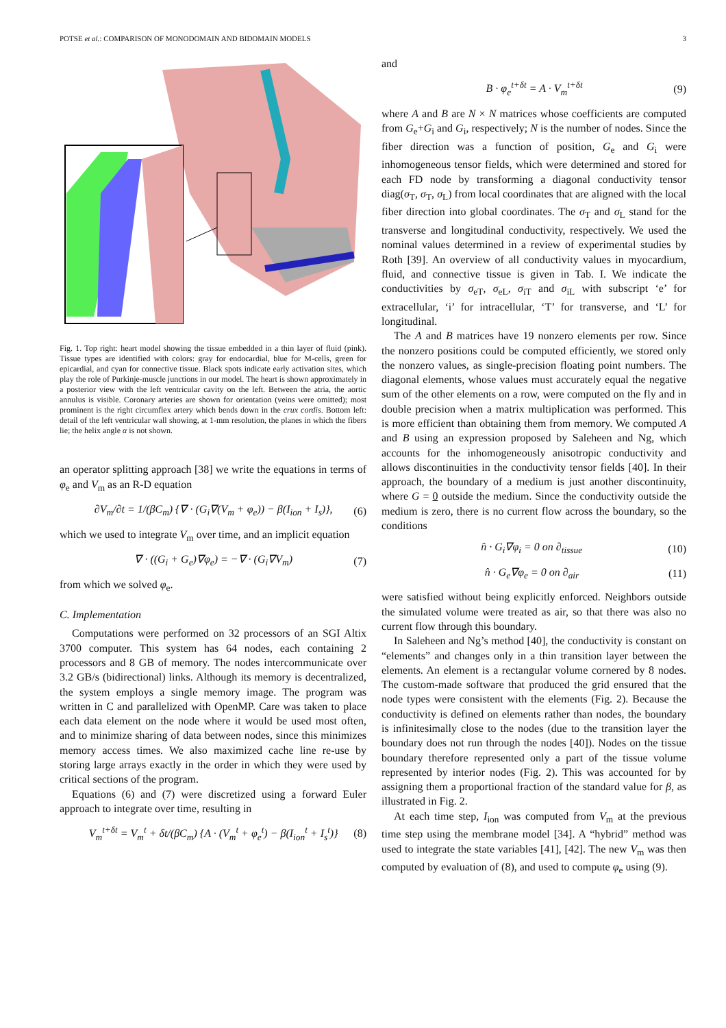POTSE et al.: COMPARISON OF MONODOMAIN AND BIDOMAIN MODELS 3
Fig. 1. Top right: heart model showing the tissue embedded in a thin layer of fluid (pink). Tissue types are identified with colors: gray for endocardial, blue for M-cells, green for epicardial, and cyan for connective tissue. Black spots indicate early activation sites, which play the role of Purkinje-muscle junctions in our model. The heart is shown approximately in a posterior view with the left ventricular cavity on the left. Between the atria, the aortic annulus is visible. Coronary arteries are shown for orientation (veins were omitted); most prominent is the right circumflex artery which bends down in the crux cordis. Bottom left: detail of the left ventricular wall showing, at 1-mm resolution, the planes in which the fibers lie; the helix angle α is not shown.
an operator splitting approach [38] we write the equations in terms of φ<sub>e</sub> and V<sub>m</sub> as an R-D equation
∂V<sub>m</sub>/∂t = 1/(βC<sub>m</sub>) {∇ · (G<sub>i</sub>∇(V<sub>m</sub> + φ<sub>e</sub>)) − β(I<sub>ion</sub> + I<sub>s</sub>)}, (6)
which we used to integrate V<sub>m</sub> over time, and an implicit equation
∇ · ((G<sub>i</sub> + G<sub>e</sub>)∇φ<sub>e</sub>) = −∇ · (G<sub>i</sub>∇V<sub>m</sub>) (7)
from which we solved φ<sub>e</sub>.
C. Implementation
Computations were performed on 32 processors of an SGI Altix 3700 computer. This system has 64 nodes, each containing 2 processors and 8 GB of memory. The nodes intercommunicate over 3.2 GB/s (bidirectional) links. Although its memory is decentralized, the system employs a single memory image. The program was written in C and parallelized with OpenMP. Care was taken to place each data element on the node where it would be used most often, and to minimize sharing of data between nodes, since this minimizes memory access times. We also maximized cache line re-use by storing large arrays exactly in the order in which they were used by critical sections of the program.
Equations (6) and (7) were discretized using a forward Euler approach to integrate over time, resulting in
V<sub>m</sub><sup>t+δt</sup> = V<sub>m</sub><sup>t</sup> + δt/(βC<sub>m</sub>) {A · (V<sub>m</sub><sup>t</sup> + φ<sub>e</sub><sup>t</sup>) − β(I<sub>ion</sub><sup>t</sup> + I<sub>s</sub><sup>t</sup>)} (8)
and
B · φ<sub>e</sub><sup>t+δt</sup> = A · V<sub>m</sub><sup>t+δt</sup> (9)
where A and B are N × N matrices whose coefficients are computed from G<sub>e</sub>+G<sub>i</sub> and G<sub>i</sub>, respectively; N is the number of nodes. Since the fiber direction was a function of position, G<sub>e</sub> and G<sub>i</sub> were inhomogeneous tensor fields, which were determined and stored for each FD node by transforming a diagonal conductivity tensor diag(σ<sub>T</sub>, σ<sub>T</sub>, σ<sub>L</sub>) from local coordinates that are aligned with the local fiber direction into global coordinates. The σ<sub>T</sub> and σ<sub>L</sub> stand for the transverse and longitudinal conductivity, respectively. We used the nominal values determined in a review of experimental studies by Roth [39]. An overview of all conductivity values in myocardium, fluid, and connective tissue is given in Tab. I. We indicate the conductivities by σ<sub>eT</sub>, σ<sub>eL</sub>, σ<sub>iT</sub> and σ<sub>iL</sub> with subscript ‘e’ for extracellular, ‘i’ for intracellular, ‘T’ for transverse, and ‘L’ for longitudinal.
The A and B matrices have 19 nonzero elements per row. Since the nonzero positions could be computed efficiently, we stored only the nonzero values, as single-precision floating point numbers. The diagonal elements, whose values must accurately equal the negative sum of the other elements on a row, were computed on the fly and in double precision when a matrix multiplication was performed. This is more efficient than obtaining them from memory. We computed A and B using an expression proposed by Saleheen and Ng, which accounts for the inhomogeneously anisotropic conductivity and allows discontinuities in the conductivity tensor fields [40]. In their approach, the boundary of a medium is just another discontinuity, where G = 0 outside the medium. Since the conductivity outside the medium is zero, there is no current flow across the boundary, so the conditions
n̂ · G<sub>i</sub>∇φ<sub>i</sub> = 0 on ∂<sub>tissue</sub> (10)
n̂ · G<sub>e</sub>∇φ<sub>e</sub> = 0 on ∂<sub>air</sub> (11)
were satisfied without being explicitly enforced. Neighbors outside the simulated volume were treated as air, so that there was also no current flow through this boundary.
In Saleheen and Ng’s method [40], the conductivity is constant on “elements” and changes only in a thin transition layer between the elements. An element is a rectangular volume cornered by 8 nodes. The custom-made software that produced the grid ensured that the node types were consistent with the elements (Fig. 2). Because the conductivity is defined on elements rather than nodes, the boundary is infinitesimally close to the nodes (due to the transition layer the boundary does not run through the nodes [40]). Nodes on the tissue boundary therefore represented only a part of the tissue volume represented by interior nodes (Fig. 2). This was accounted for by assigning them a proportional fraction of the standard value for β, as illustrated in Fig. 2.
At each time step, I<sub>ion</sub> was computed from V<sub>m</sub> at the previous time step using the membrane model [34]. A “hybrid” method was used to integrate the state variables [41], [42]. The new V<sub>m</sub> was then computed by evaluation of (8), and used to compute φ<sub>e</sub> using (9).